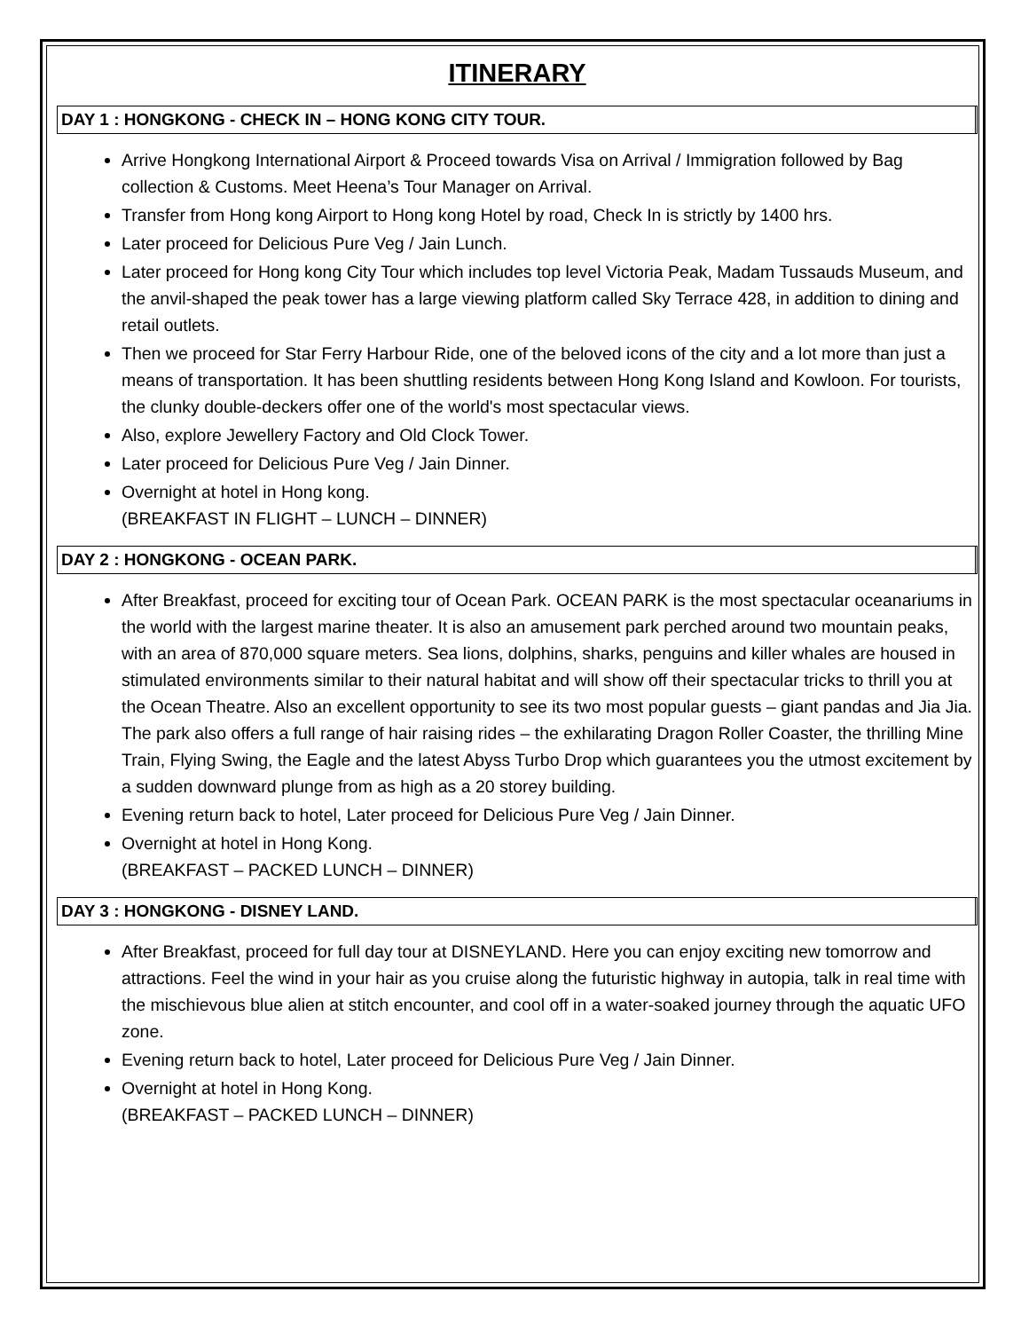ITINERARY
DAY 1 : HONGKONG - CHECK IN – HONG KONG CITY TOUR.
Arrive Hongkong International Airport & Proceed towards Visa on Arrival / Immigration followed by Bag collection & Customs. Meet Heena’s Tour Manager on Arrival.
Transfer from Hong kong Airport to Hong kong Hotel by road, Check In is strictly by 1400 hrs.
Later proceed for Delicious Pure Veg / Jain Lunch.
Later proceed for Hong kong City Tour which includes top level Victoria Peak, Madam Tussauds Museum, and the anvil-shaped the peak tower has a large viewing platform called Sky Terrace 428, in addition to dining and retail outlets.
Then we proceed for Star Ferry Harbour Ride, one of the beloved icons of the city and a lot more than just a means of transportation. It has been shuttling residents between Hong Kong Island and Kowloon. For tourists, the clunky double-deckers offer one of the world's most spectacular views.
Also, explore Jewellery Factory and Old Clock Tower.
Later proceed for Delicious Pure Veg / Jain Dinner.
Overnight at hotel in Hong kong.
(BREAKFAST IN FLIGHT – LUNCH – DINNER)
DAY 2 : HONGKONG - OCEAN PARK.
After Breakfast, proceed for exciting tour of Ocean Park. OCEAN PARK is the most spectacular oceanariums in the world with the largest marine theater. It is also an amusement park perched around two mountain peaks, with an area of 870,000 square meters. Sea lions, dolphins, sharks, penguins and killer whales are housed in stimulated environments similar to their natural habitat and will show off their spectacular tricks to thrill you at the Ocean Theatre. Also an excellent opportunity to see its two most popular guests – giant pandas and Jia Jia. The park also offers a full range of hair raising rides – the exhilarating Dragon Roller Coaster, the thrilling Mine Train, Flying Swing, the Eagle and the latest Abyss Turbo Drop which guarantees you the utmost excitement by a sudden downward plunge from as high as a 20 storey building.
Evening return back to hotel, Later proceed for Delicious Pure Veg / Jain Dinner.
Overnight at hotel in Hong Kong.
(BREAKFAST – PACKED LUNCH – DINNER)
DAY 3 : HONGKONG - DISNEY LAND.
After Breakfast, proceed for full day tour at DISNEYLAND. Here you can enjoy exciting new tomorrow and attractions. Feel the wind in your hair as you cruise along the futuristic highway in autopia, talk in real time with the mischievous blue alien at stitch encounter, and cool off in a water-soaked journey through the aquatic UFO zone.
Evening return back to hotel, Later proceed for Delicious Pure Veg / Jain Dinner.
Overnight at hotel in Hong Kong.
(BREAKFAST – PACKED LUNCH – DINNER)